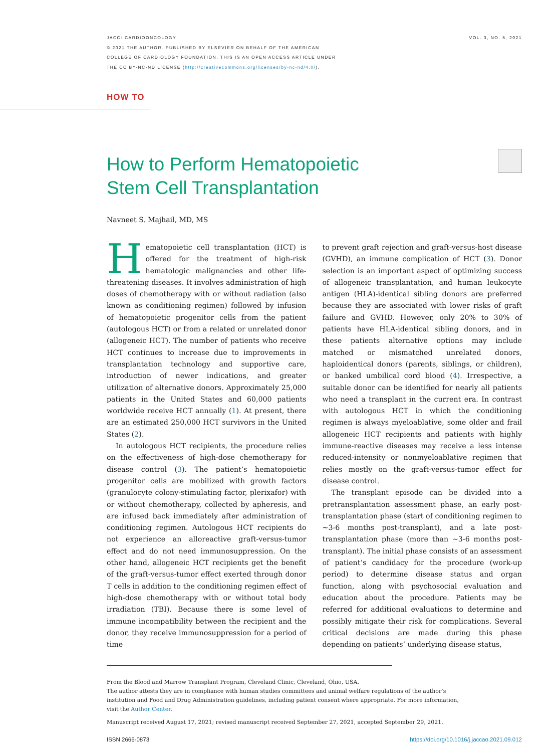JACC: CARDIOONCOLOGY
© 2021 THE AUTHOR. PUBLISHED BY ELSEVIER ON BEHALF OF THE AMERICAN
COLLEGE OF CARDIOLOGY FOUNDATION. THIS IS AN OPEN ACCESS ARTICLE UNDER
THE CC BY-NC-ND LICENSE (http://creativecommons.org/licenses/by-nc-nd/4.0/).
VOL. 3, NO. 5, 2021
HOW TO
How to Perform Hematopoietic
Stem Cell Transplantation
Navneet S. Majhail, MD, MS
Hematopoietic cell transplantation (HCT) is offered for the treatment of high-risk hematologic malignancies and other life-threatening diseases. It involves administration of high doses of chemotherapy with or without radiation (also known as conditioning regimen) followed by infusion of hematopoietic progenitor cells from the patient (autologous HCT) or from a related or unrelated donor (allogeneic HCT). The number of patients who receive HCT continues to increase due to improvements in transplantation technology and supportive care, introduction of newer indications, and greater utilization of alternative donors. Approximately 25,000 patients in the United States and 60,000 patients worldwide receive HCT annually (1). At present, there are an estimated 250,000 HCT survivors in the United States (2).
In autologous HCT recipients, the procedure relies on the effectiveness of high-dose chemotherapy for disease control (3). The patient’s hematopoietic progenitor cells are mobilized with growth factors (granulocyte colony-stimulating factor, plerixafor) with or without chemotherapy, collected by apheresis, and are infused back immediately after administration of conditioning regimen. Autologous HCT recipients do not experience an alloreactive graft-versus-tumor effect and do not need immunosuppression. On the other hand, allogeneic HCT recipients get the benefit of the graft-versus-tumor effect exerted through donor T cells in addition to the conditioning regimen effect of high-dose chemotherapy with or without total body irradiation (TBI). Because there is some level of immune incompatibility between the recipient and the donor, they receive immunosuppression for a period of time
to prevent graft rejection and graft-versus-host disease (GVHD), an immune complication of HCT (3). Donor selection is an important aspect of optimizing success of allogeneic transplantation, and human leukocyte antigen (HLA)-identical sibling donors are preferred because they are associated with lower risks of graft failure and GVHD. However, only 20% to 30% of patients have HLA-identical sibling donors, and in these patients alternative options may include matched or mismatched unrelated donors, haploidentical donors (parents, siblings, or children), or banked umbilical cord blood (4). Irrespective, a suitable donor can be identified for nearly all patients who need a transplant in the current era. In contrast with autologous HCT in which the conditioning regimen is always myeloablative, some older and frail allogeneic HCT recipients and patients with highly immune-reactive diseases may receive a less intense reduced-intensity or nonmyeloablative regimen that relies mostly on the graft-versus-tumor effect for disease control.
The transplant episode can be divided into a pretransplantation assessment phase, an early post-transplantation phase (start of conditioning regimen to ∼3-6 months post-transplant), and a late post-transplantation phase (more than ∼3-6 months post-transplant). The initial phase consists of an assessment of patient’s candidacy for the procedure (work-up period) to determine disease status and organ function, along with psychosocial evaluation and education about the procedure. Patients may be referred for additional evaluations to determine and possibly mitigate their risk for complications. Several critical decisions are made during this phase depending on patients’ underlying disease status,
From the Blood and Marrow Transplant Program, Cleveland Clinic, Cleveland, Ohio, USA.
The author attests they are in compliance with human studies committees and animal welfare regulations of the author’s institution and Food and Drug Administration guidelines, including patient consent where appropriate. For more information, visit the Author Center.
Manuscript received August 17, 2021; revised manuscript received September 27, 2021, accepted September 29, 2021.
ISSN 2666-0873 https://doi.org/10.1016/j.jaccao.2021.09.012